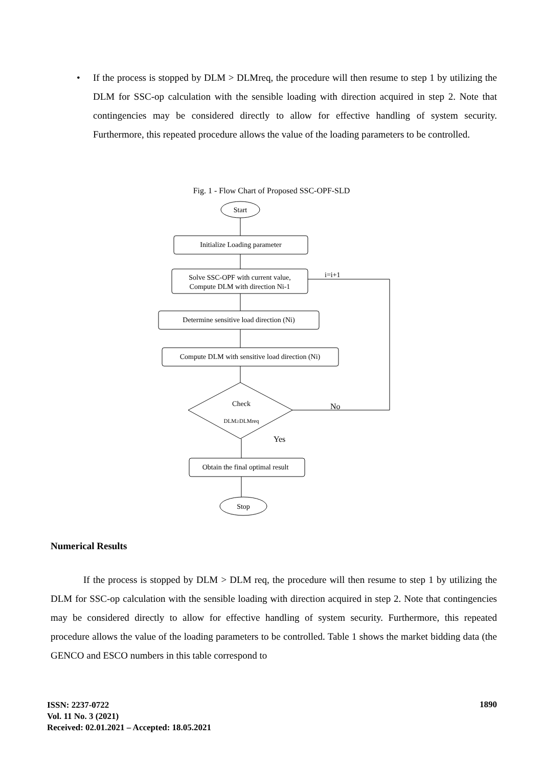• If the process is stopped by DLM > DLMreq, the procedure will then resume to step 1 by utilizing the DLM for SSC-op calculation with the sensible loading with direction acquired in step 2. Note that contingencies may be considered directly to allow for effective handling of system security. Furthermore, this repeated procedure allows the value of the loading parameters to be controlled.
Fig. 1 - Flow Chart of Proposed SSC-OPF-SLD
Start
Initialize Loading parameter
Solve SSC-OPF with current value,
Compute DLM with direction Ni-1
Determine sensitive load direction (Ni)
Compute DLM with sensitive load direction (Ni)
Check
DLM≥DLMreq
i=i+1
No
Yes
Obtain the final optimal result
Stop
Numerical Results
If the process is stopped by DLM > DLM req, the procedure will then resume to step 1 by utilizing the DLM for SSC-op calculation with the sensible loading with direction acquired in step 2. Note that contingencies may be considered directly to allow for effective handling of system security. Furthermore, this repeated procedure allows the value of the loading parameters to be controlled. Table 1 shows the market bidding data (the GENCO and ESCO numbers in this table correspond to
ISSN: 2237-0722
Vol. 11 No. 3 (2021)
Received: 02.01.2021 – Accepted: 18.05.2021
1890